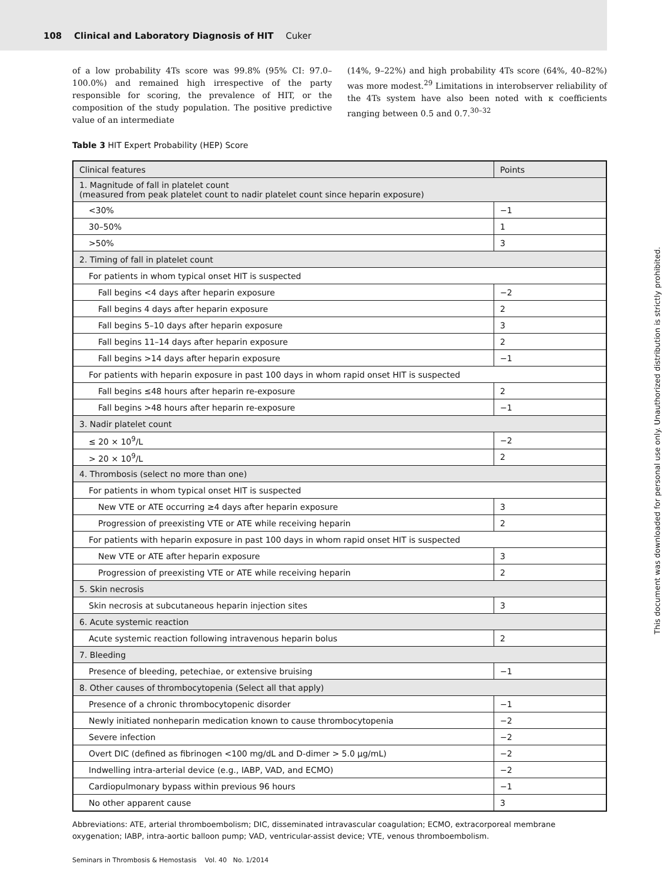108 Clinical and Laboratory Diagnosis of HIT Cuker
of a low probability 4Ts score was 99.8% (95% CI: 97.0–100.0%) and remained high irrespective of the party responsible for scoring, the prevalence of HIT, or the composition of the study population. The positive predictive value of an intermediate
(14%, 9–22%) and high probability 4Ts score (64%, 40–82%) was more modest.<sup>29</sup> Limitations in interobserver reliability of the 4Ts system have also been noted with κ coefficients ranging between 0.5 and 0.7.<sup>30–32</sup>
Table 3 HIT Expert Probability (HEP) Score
| Clinical features | Points |
| --- | --- |
| 1. Magnitude of fall in platelet count (measured from peak platelet count to nadir platelet count since heparin exposure) | |
| <30% | −1 |
| 30–50% | 1 |
| >50% | 3 |
| 2. Timing of fall in platelet count | |
| For patients in whom typical onset HIT is suspected | |
| Fall begins <4 days after heparin exposure | −2 |
| Fall begins 4 days after heparin exposure | 2 |
| Fall begins 5–10 days after heparin exposure | 3 |
| Fall begins 11–14 days after heparin exposure | 2 |
| Fall begins >14 days after heparin exposure | −1 |
| For patients with heparin exposure in past 100 days in whom rapid onset HIT is suspected | |
| Fall begins ≤48 hours after heparin re-exposure | 2 |
| Fall begins >48 hours after heparin re-exposure | −1 |
| 3. Nadir platelet count | |
| ≤ 20 × 10<sup>9</sup>/L | −2 |
| > 20 × 10<sup>9</sup>/L | 2 |
| 4. Thrombosis (select no more than one) | |
| For patients in whom typical onset HIT is suspected | |
| New VTE or ATE occurring ≥4 days after heparin exposure | 3 |
| Progression of preexisting VTE or ATE while receiving heparin | 2 |
| For patients with heparin exposure in past 100 days in whom rapid onset HIT is suspected | |
| New VTE or ATE after heparin exposure | 3 |
| Progression of preexisting VTE or ATE while receiving heparin | 2 |
| 5. Skin necrosis | |
| Skin necrosis at subcutaneous heparin injection sites | 3 |
| 6. Acute systemic reaction | |
| Acute systemic reaction following intravenous heparin bolus | 2 |
| 7. Bleeding | |
| Presence of bleeding, petechiae, or extensive bruising | −1 |
| 8. Other causes of thrombocytopenia (Select all that apply) | |
| Presence of a chronic thrombocytopenic disorder | −1 |
| Newly initiated nonheparin medication known to cause thrombocytopenia | −2 |
| Severe infection | −2 |
| Overt DIC (defined as fibrinogen <100 mg/dL and D-dimer > 5.0 μg/mL) | −2 |
| Indwelling intra-arterial device (e.g., IABP, VAD, and ECMO) | −2 |
| Cardiopulmonary bypass within previous 96 hours | −1 |
| No other apparent cause | 3 |
Abbreviations: ATE, arterial thromboembolism; DIC, disseminated intravascular coagulation; ECMO, extracorporeal membrane oxygenation; IABP, intra-aortic balloon pump; VAD, ventricular-assist device; VTE, venous thromboembolism.
Seminars in Thrombosis & Hemostasis Vol. 40 No. 1/2014
This document was downloaded for personal use only. Unauthorized distribution is strictly prohibited.